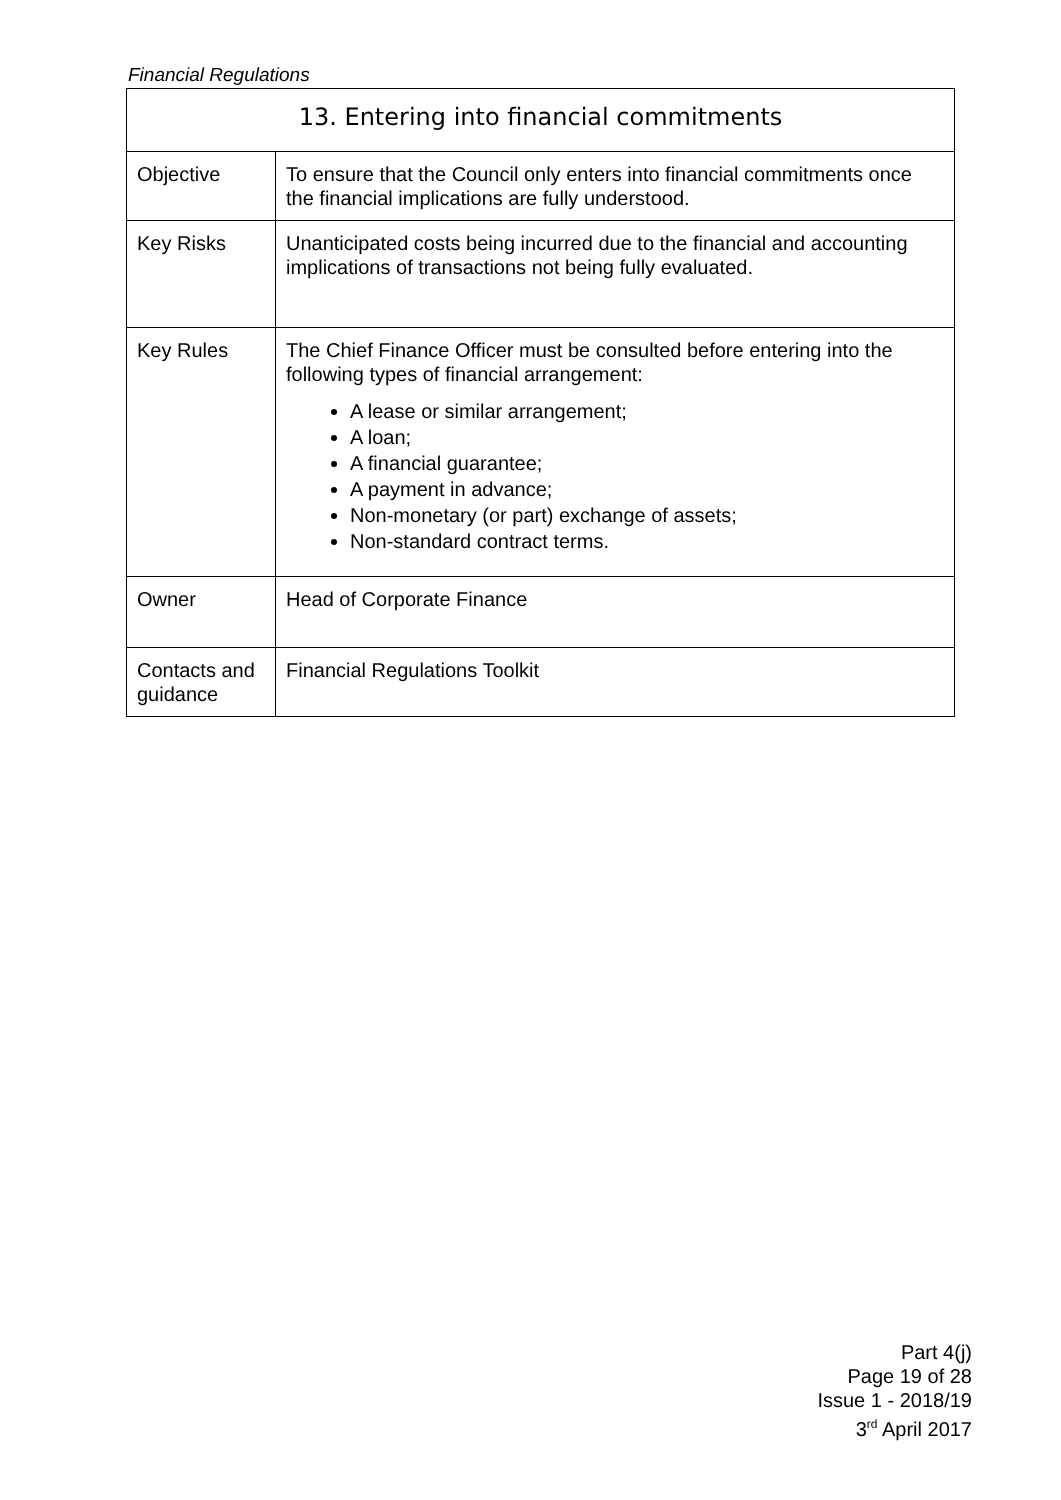Financial Regulations
| 13. Entering into financial commitments | |
| --- | --- |
| Objective | To ensure that the Council only enters into financial commitments once the financial implications are fully understood. |
| Key Risks | Unanticipated costs being incurred due to the financial and accounting implications of transactions not being fully evaluated. |
| Key Rules | The Chief Finance Officer must be consulted before entering into the following types of financial arrangement: A lease or similar arrangement; A loan; A financial guarantee; A payment in advance; Non-monetary (or part) exchange of assets; Non-standard contract terms. |
| Owner | Head of Corporate Finance |
| Contacts and guidance | Financial Regulations Toolkit |
Part 4(j)
Page 19 of 28
Issue 1 - 2018/19
3<sup>rd</sup> April 2017